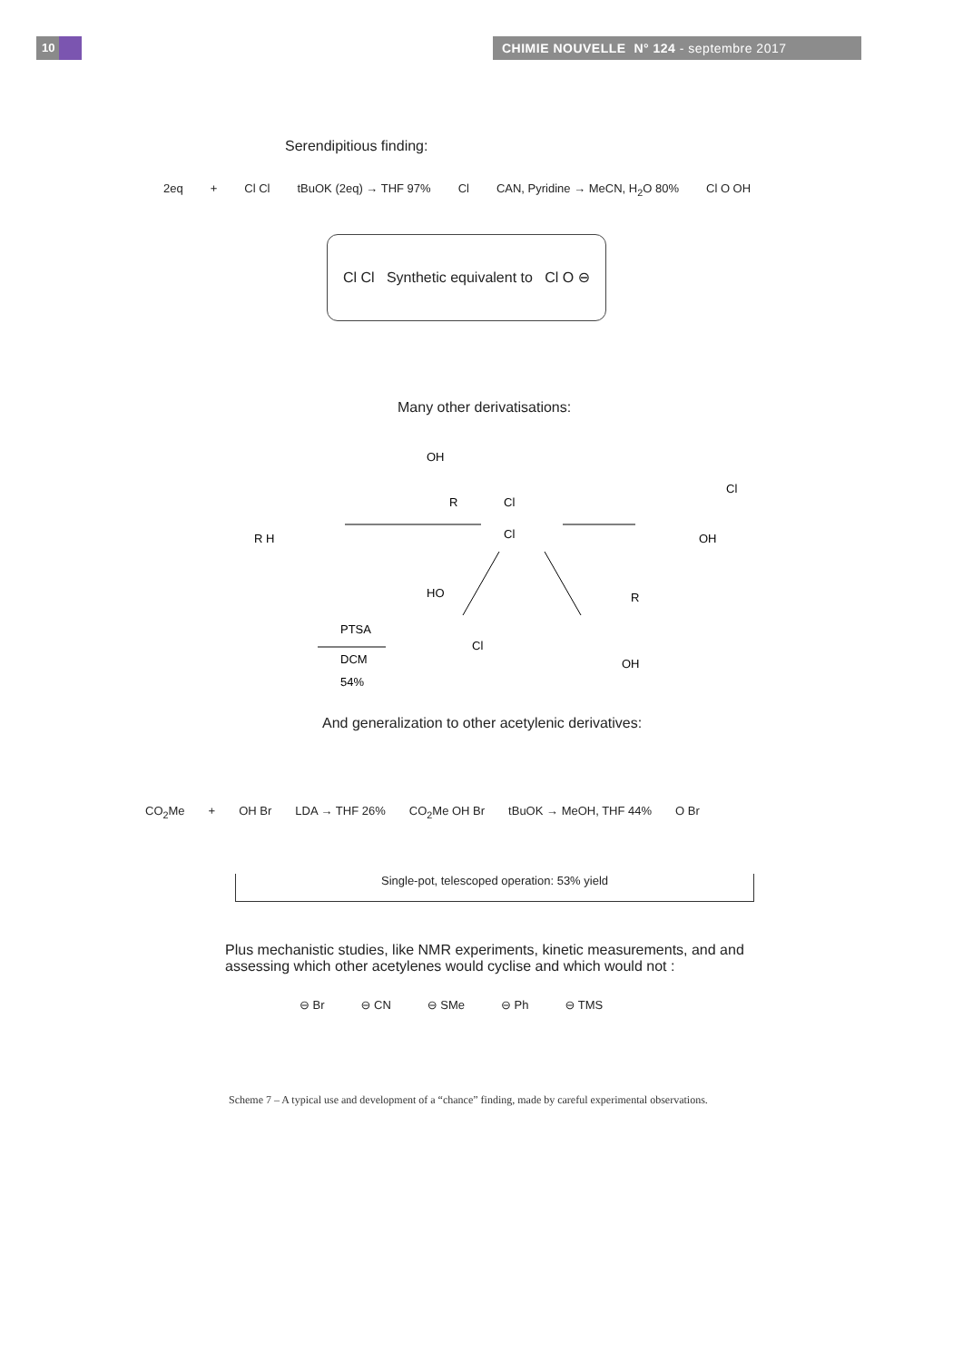10 CHIMIE NOUVELLE N° 124 - septembre 2017
Serendipitious finding:
2eq + Cl Cl tBuOK (2eq) → THF 97% Cl CAN, Pyridine → MeCN, H<sub>2</sub>O 80% Cl O OH
Cl Cl Synthetic equivalent to Cl O ⊖
Many other derivatisations:
OH
R
Cl
Cl
Cl
OH
PTSA
DCM
54%
HO
Cl
R
OH
R H
And generalization to other acetylenic derivatives:
CO<sub>2</sub>Me + OH Br LDA → THF 26% CO<sub>2</sub>Me OH Br tBuOK → MeOH, THF 44% O Br
Single-pot, telescoped operation: 53% yield
Plus mechanistic studies, like NMR experiments, kinetic measurements, and and assessing which other acetylenes would cyclise and which would not :
⊖ Br ⊖ CN ⊖ SMe ⊖ Ph ⊖ TMS
Scheme 7 – A typical use and development of a “chance” finding, made by careful experimental observations.